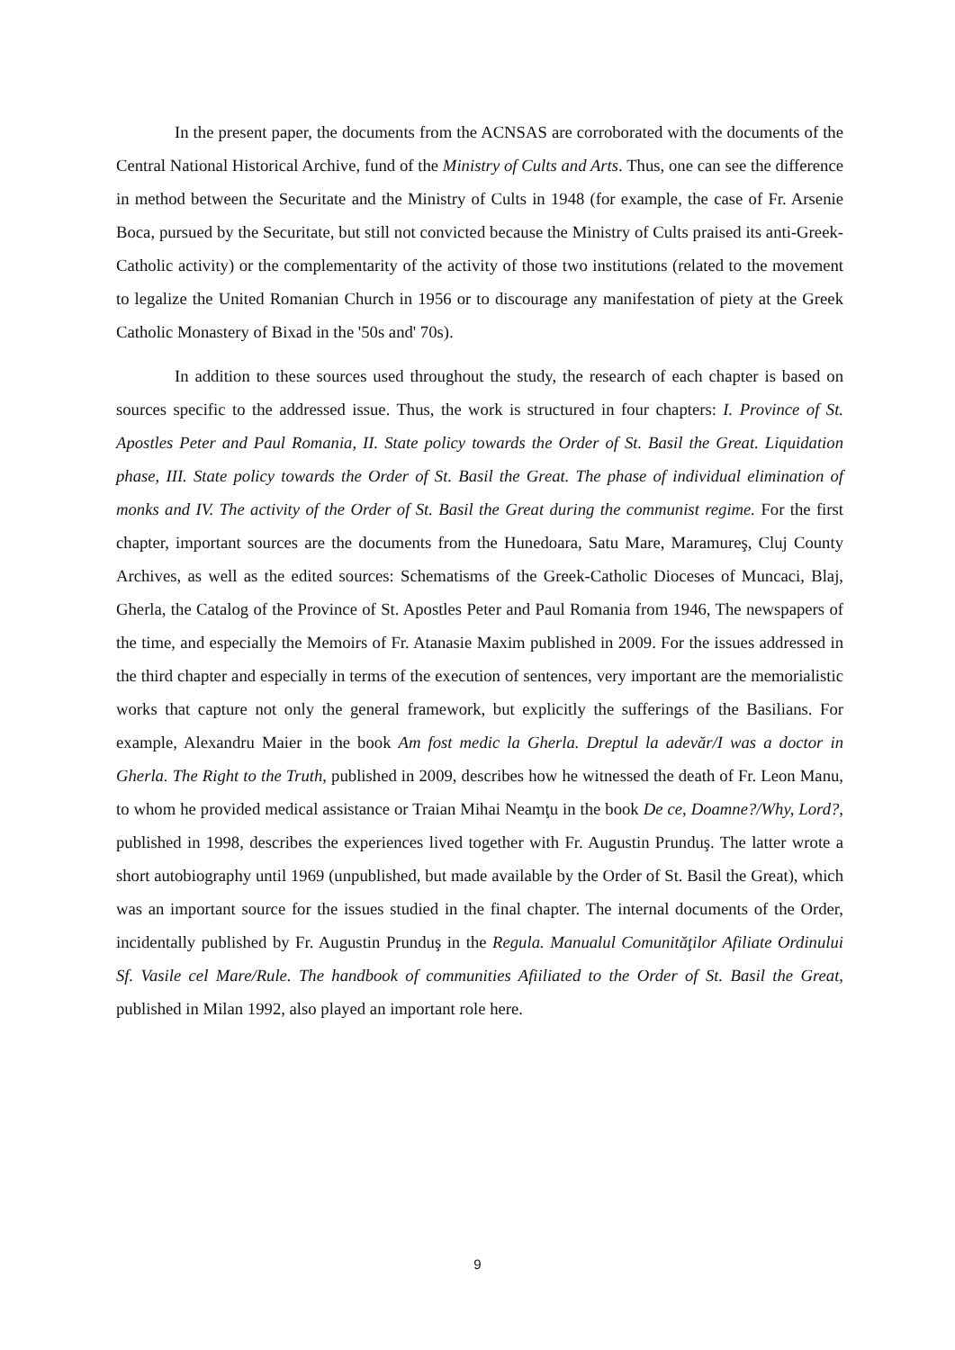In the present paper, the documents from the ACNSAS are corroborated with the documents of the Central National Historical Archive, fund of the Ministry of Cults and Arts. Thus, one can see the difference in method between the Securitate and the Ministry of Cults in 1948 (for example, the case of Fr. Arsenie Boca, pursued by the Securitate, but still not convicted because the Ministry of Cults praised its anti-Greek-Catholic activity) or the complementarity of the activity of those two institutions (related to the movement to legalize the United Romanian Church in 1956 or to discourage any manifestation of piety at the Greek Catholic Monastery of Bixad in the '50s and' 70s).
In addition to these sources used throughout the study, the research of each chapter is based on sources specific to the addressed issue. Thus, the work is structured in four chapters: I. Province of St. Apostles Peter and Paul Romania, II. State policy towards the Order of St. Basil the Great. Liquidation phase, III. State policy towards the Order of St. Basil the Great. The phase of individual elimination of monks and IV. The activity of the Order of St. Basil the Great during the communist regime. For the first chapter, important sources are the documents from the Hunedoara, Satu Mare, Maramureş, Cluj County Archives, as well as the edited sources: Schematisms of the Greek-Catholic Dioceses of Muncaci, Blaj, Gherla, the Catalog of the Province of St. Apostles Peter and Paul Romania from 1946, The newspapers of the time, and especially the Memoirs of Fr. Atanasie Maxim published in 2009. For the issues addressed in the third chapter and especially in terms of the execution of sentences, very important are the memorialistic works that capture not only the general framework, but explicitly the sufferings of the Basilians. For example, Alexandru Maier in the book Am fost medic la Gherla. Dreptul la adevăr/I was a doctor in Gherla. The Right to the Truth, published in 2009, describes how he witnessed the death of Fr. Leon Manu, to whom he provided medical assistance or Traian Mihai Neamţu in the book De ce, Doamne?/Why, Lord?, published in 1998, describes the experiences lived together with Fr. Augustin Prunduş. The latter wrote a short autobiography until 1969 (unpublished, but made available by the Order of St. Basil the Great), which was an important source for the issues studied in the final chapter. The internal documents of the Order, incidentally published by Fr. Augustin Prunduş in the Regula. Manualul Comunităţilor Afiliate Ordinului Sf. Vasile cel Mare/Rule. The handbook of communities Afiiliated to the Order of St. Basil the Great, published in Milan 1992, also played an important role here.
9